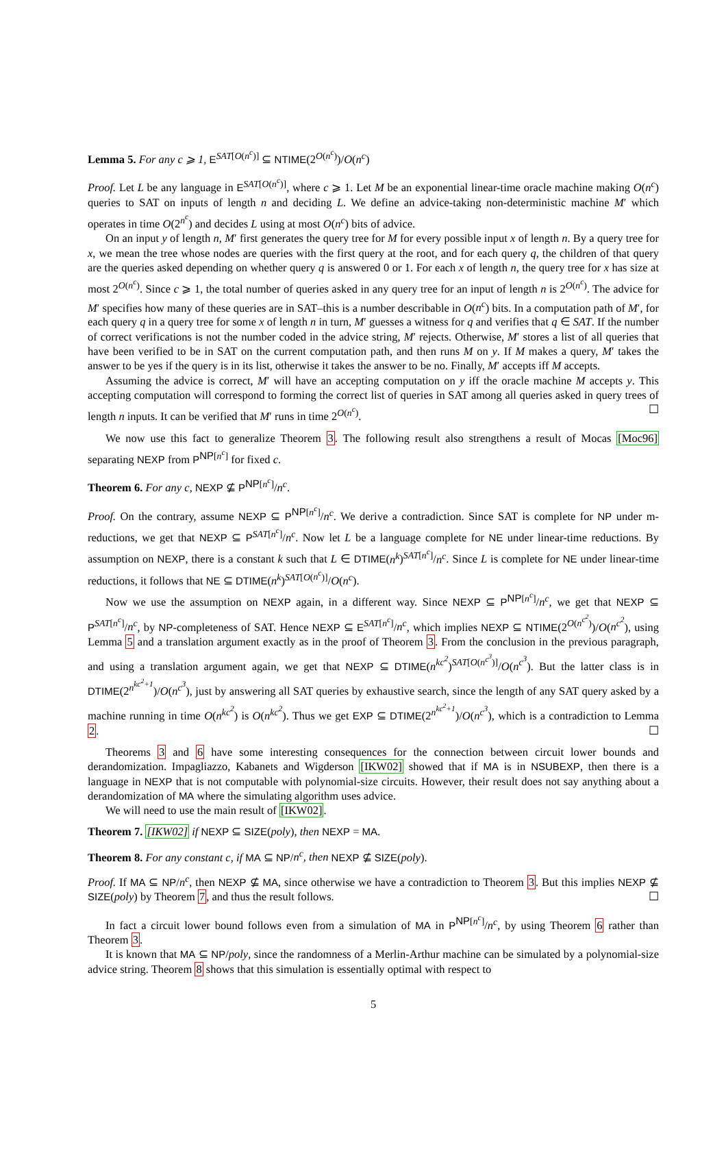Lemma 5. For any c ⩾ 1, E<sup>SAT[O(n<sup>c</sup>)]</sup> ⊆ NTIME(2<sup>O(n<sup>c</sup>)</sup>)/O(n<sup>c</sup>)
Proof. Let L be any language in E<sup>SAT[O(n<sup>c</sup>)]</sup>, where c ⩾ 1. Let M be an exponential linear-time oracle machine making O(n<sup>c</sup>) queries to SAT on inputs of length n and deciding L. We define an advice-taking non-deterministic machine M′ which operates in time O(2<sup>n<sup>c</sup></sup>) and decides L using at most O(n<sup>c</sup>) bits of advice.
On an input y of length n, M′ first generates the query tree for M for every possible input x of length n. By a query tree for x, we mean the tree whose nodes are queries with the first query at the root, and for each query q, the children of that query are the queries asked depending on whether query q is answered 0 or 1. For each x of length n, the query tree for x has size at most 2<sup>O(n<sup>c</sup>)</sup>. Since c ⩾ 1, the total number of queries asked in any query tree for an input of length n is 2<sup>O(n<sup>c</sup>)</sup>. The advice for M′ specifies how many of these queries are in SAT–this is a number describable in O(n<sup>c</sup>) bits. In a computation path of M′, for each query q in a query tree for some x of length n in turn, M′ guesses a witness for q and verifies that q ∈ SAT. If the number of correct verifications is not the number coded in the advice string, M′ rejects. Otherwise, M′ stores a list of all queries that have been verified to be in SAT on the current computation path, and then runs M on y. If M makes a query, M′ takes the answer to be yes if the query is in its list, otherwise it takes the answer to be no. Finally, M′ accepts iff M accepts.
Assuming the advice is correct, M′ will have an accepting computation on y iff the oracle machine M accepts y. This accepting computation will correspond to forming the correct list of queries in SAT among all queries asked in query trees of length n inputs. It can be verified that M′ runs in time 2<sup>O(n<sup>c</sup>)</sup>. ☐
We now use this fact to generalize Theorem 3. The following result also strengthens a result of Mocas [Moc96] separating NEXP from P<sup>NP[n<sup>c</sup>]</sup> for fixed c.
Theorem 6. For any c, NEXP ⊈ P<sup>NP[n<sup>c</sup>]</sup>/n<sup>c</sup>.
Proof. On the contrary, assume NEXP ⊆ P<sup>NP[n<sup>c</sup>]</sup>/n<sup>c</sup>. We derive a contradiction. Since SAT is complete for NP under m-reductions, we get that NEXP ⊆ P<sup>SAT[n<sup>c</sup>]</sup>/n<sup>c</sup>. Now let L be a language complete for NE under linear-time reductions. By assumption on NEXP, there is a constant k such that L ∈ DTIME(n<sup>k</sup>)<sup>SAT[n<sup>c</sup>]</sup>/n<sup>c</sup>. Since L is complete for NE under linear-time reductions, it follows that NE ⊆ DTIME(n<sup>k</sup>)<sup>SAT[O(n<sup>c</sup>)]</sup>/O(n<sup>c</sup>).
Now we use the assumption on NEXP again, in a different way. Since NEXP ⊆ P<sup>NP[n<sup>c</sup>]</sup>/n<sup>c</sup>, we get that NEXP ⊆ P<sup>SAT[n<sup>c</sup>]</sup>/n<sup>c</sup>, by NP-completeness of SAT. Hence NEXP ⊆ E<sup>SAT[n<sup>c</sup>]</sup>/n<sup>c</sup>, which implies NEXP ⊆ NTIME(2<sup>O(n<sup>c<sup>2</sup></sup>)</sup>)/O(n<sup>c<sup>2</sup></sup>), using Lemma 5 and a translation argument exactly as in the proof of Theorem 3. From the conclusion in the previous paragraph, and using a translation argument again, we get that NEXP ⊆ DTIME(n<sup>kc<sup>2</sup></sup>)<sup>SAT[O(n<sup>c<sup>3</sup></sup>)]</sup>/O(n<sup>c<sup>3</sup></sup>). But the latter class is in DTIME(2<sup>n<sup>kc<sup>2</sup>+1</sup></sup>)/O(n<sup>c<sup>3</sup></sup>), just by answering all SAT queries by exhaustive search, since the length of any SAT query asked by a machine running in time O(n<sup>kc<sup>2</sup></sup>) is O(n<sup>kc<sup>2</sup></sup>). Thus we get EXP ⊆ DTIME(2<sup>n<sup>kc<sup>2</sup>+1</sup></sup>)/O(n<sup>c<sup>3</sup></sup>), which is a contradiction to Lemma 2. ☐
Theorems 3 and 6 have some interesting consequences for the connection between circuit lower bounds and derandomization. Impagliazzo, Kabanets and Wigderson [IKW02] showed that if MA is in NSUBEXP, then there is a language in NEXP that is not computable with polynomial-size circuits. However, their result does not say anything about a derandomization of MA where the simulating algorithm uses advice.
We will need to use the main result of [IKW02].
Theorem 7. [IKW02] if NEXP ⊆ SIZE(poly), then NEXP = MA.
Theorem 8. For any constant c, if MA ⊆ NP/n<sup>c</sup>, then NEXP ⊈ SIZE(poly).
Proof. If MA ⊆ NP/n<sup>c</sup>, then NEXP ⊈ MA, since otherwise we have a contradiction to Theorem 3. But this implies NEXP ⊈ SIZE(poly) by Theorem 7, and thus the result follows. ☐
In fact a circuit lower bound follows even from a simulation of MA in P<sup>NP[n<sup>c</sup>]</sup>/n<sup>c</sup>, by using Theorem 6 rather than Theorem 3.
It is known that MA ⊆ NP/poly, since the randomness of a Merlin-Arthur machine can be simulated by a polynomial-size advice string. Theorem 8 shows that this simulation is essentially optimal with respect to
5